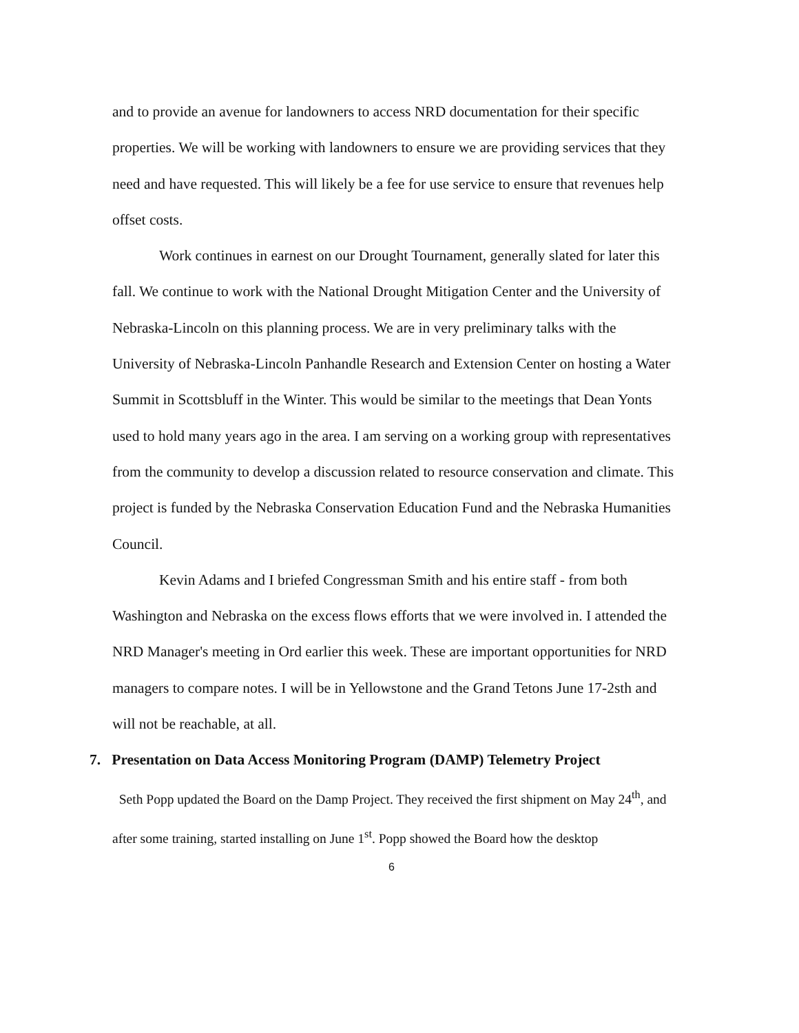and to provide an avenue for landowners to access NRD documentation for their specific properties. We will be working with landowners to ensure we are providing services that they need and have requested. This will likely be a fee for use service to ensure that revenues help offset costs.
Work continues in earnest on our Drought Tournament, generally slated for later this fall. We continue to work with the National Drought Mitigation Center and the University of Nebraska-Lincoln on this planning process. We are in very preliminary talks with the University of Nebraska-Lincoln Panhandle Research and Extension Center on hosting a Water Summit in Scottsbluff in the Winter. This would be similar to the meetings that Dean Yonts used to hold many years ago in the area. I am serving on a working group with representatives from the community to develop a discussion related to resource conservation and climate. This project is funded by the Nebraska Conservation Education Fund and the Nebraska Humanities Council.
Kevin Adams and I briefed Congressman Smith and his entire staff - from both Washington and Nebraska on the excess flows efforts that we were involved in. I attended the NRD Manager's meeting in Ord earlier this week. These are important opportunities for NRD managers to compare notes. I will be in Yellowstone and the Grand Tetons June 17-2sth and will not be reachable, at all.
7. Presentation on Data Access Monitoring Program (DAMP) Telemetry Project
Seth Popp updated the Board on the Damp Project. They received the first shipment on May 24<sup>th</sup>, and after some training, started installing on June 1<sup>st</sup>. Popp showed the Board how the desktop
6